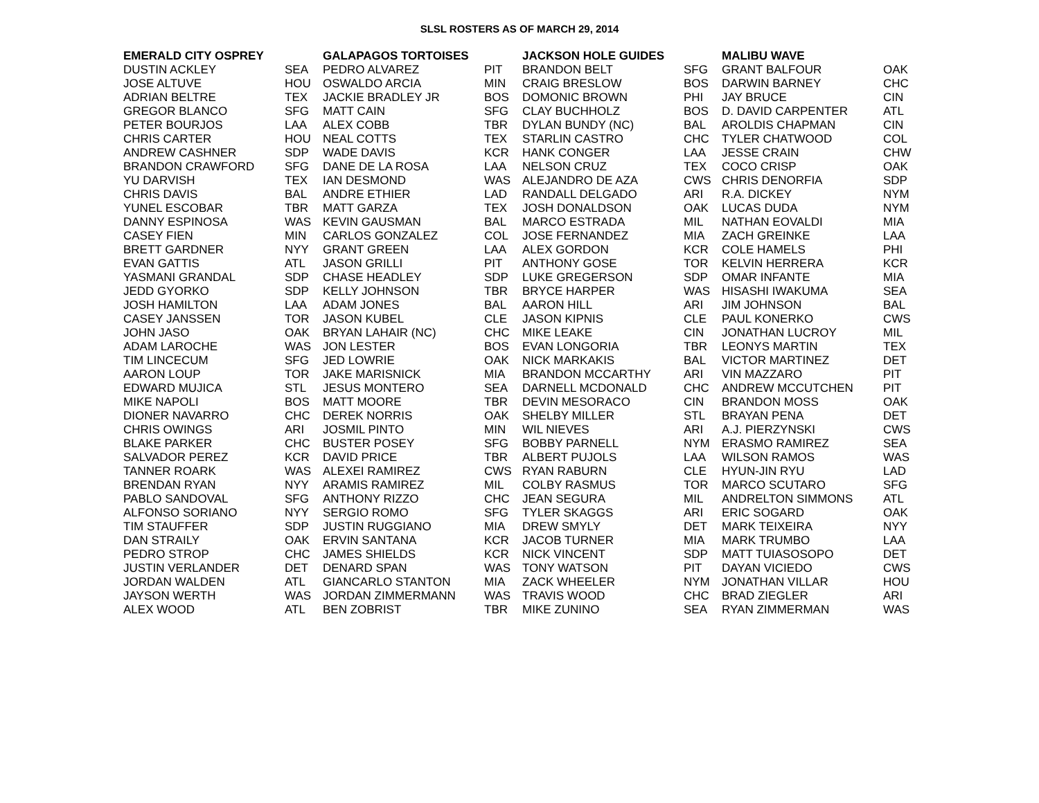SLSL ROSTERS AS OF MARCH 29, 2014
| EMERALD CITY OSPREY | | GALAPAGOS TORTOISES | | JACKSON HOLE GUIDES | | MALIBU WAVE | |
| --- | --- | --- | --- | --- | --- | --- | --- |
| DUSTIN ACKLEY | SEA | PEDRO ALVAREZ | PIT | BRANDON BELT | SFG | GRANT BALFOUR | OAK |
| JOSE ALTUVE | HOU | OSWALDO ARCIA | MIN | CRAIG BRESLOW | BOS | DARWIN BARNEY | CHC |
| ADRIAN BELTRE | TEX | JACKIE BRADLEY JR | BOS | DOMONIC BROWN | PHI | JAY BRUCE | CIN |
| GREGOR BLANCO | SFG | MATT CAIN | SFG | CLAY BUCHHOLZ | BOS | D. DAVID CARPENTER | ATL |
| PETER BOURJOS | LAA | ALEX COBB | TBR | DYLAN BUNDY (NC) | BAL | AROLDIS CHAPMAN | CIN |
| CHRIS CARTER | HOU | NEAL COTTS | TEX | STARLIN CASTRO | CHC | TYLER CHATWOOD | COL |
| ANDREW CASHNER | SDP | WADE DAVIS | KCR | HANK CONGER | LAA | JESSE CRAIN | CHW |
| BRANDON CRAWFORD | SFG | DANE DE LA ROSA | LAA | NELSON CRUZ | TEX | COCO CRISP | OAK |
| YU DARVISH | TEX | IAN DESMOND | WAS | ALEJANDRO DE AZA | CWS | CHRIS DENORFIA | SDP |
| CHRIS DAVIS | BAL | ANDRE ETHIER | LAD | RANDALL DELGADO | ARI | R.A. DICKEY | NYM |
| YUNEL ESCOBAR | TBR | MATT GARZA | TEX | JOSH DONALDSON | OAK | LUCAS DUDA | NYM |
| DANNY ESPINOSA | WAS | KEVIN GAUSMAN | BAL | MARCO ESTRADA | MIL | NATHAN EOVALDI | MIA |
| CASEY FIEN | MIN | CARLOS GONZALEZ | COL | JOSE FERNANDEZ | MIA | ZACH GREINKE | LAA |
| BRETT GARDNER | NYY | GRANT GREEN | LAA | ALEX GORDON | KCR | COLE HAMELS | PHI |
| EVAN GATTIS | ATL | JASON GRILLI | PIT | ANTHONY GOSE | TOR | KELVIN HERRERA | KCR |
| YASMANI GRANDAL | SDP | CHASE HEADLEY | SDP | LUKE GREGERSON | SDP | OMAR INFANTE | MIA |
| JEDD GYORKO | SDP | KELLY JOHNSON | TBR | BRYCE HARPER | WAS | HISASHI IWAKUMA | SEA |
| JOSH HAMILTON | LAA | ADAM JONES | BAL | AARON HILL | ARI | JIM JOHNSON | BAL |
| CASEY JANSSEN | TOR | JASON KUBEL | CLE | JASON KIPNIS | CLE | PAUL KONERKO | CWS |
| JOHN JASO | OAK | BRYAN LAHAIR (NC) | CHC | MIKE LEAKE | CIN | JONATHAN LUCROY | MIL |
| ADAM LAROCHE | WAS | JON LESTER | BOS | EVAN LONGORIA | TBR | LEONYS MARTIN | TEX |
| TIM LINCECUM | SFG | JED LOWRIE | OAK | NICK MARKAKIS | BAL | VICTOR MARTINEZ | DET |
| AARON LOUP | TOR | JAKE MARISNICK | MIA | BRANDON MCCARTHY | ARI | VIN MAZZARO | PIT |
| EDWARD MUJICA | STL | JESUS MONTERO | SEA | DARNELL MCDONALD | CHC | ANDREW MCCUTCHEN | PIT |
| MIKE NAPOLI | BOS | MATT MOORE | TBR | DEVIN MESORACO | CIN | BRANDON MOSS | OAK |
| DIONER NAVARRO | CHC | DEREK NORRIS | OAK | SHELBY MILLER | STL | BRAYAN PENA | DET |
| CHRIS OWINGS | ARI | JOSMIL PINTO | MIN | WIL NIEVES | ARI | A.J. PIERZYNSKI | CWS |
| BLAKE PARKER | CHC | BUSTER POSEY | SFG | BOBBY PARNELL | NYM | ERASMO RAMIREZ | SEA |
| SALVADOR PEREZ | KCR | DAVID PRICE | TBR | ALBERT PUJOLS | LAA | WILSON RAMOS | WAS |
| TANNER ROARK | WAS | ALEXEI RAMIREZ | CWS | RYAN RABURN | CLE | HYUN-JIN RYU | LAD |
| BRENDAN RYAN | NYY | ARAMIS RAMIREZ | MIL | COLBY RASMUS | TOR | MARCO SCUTARO | SFG |
| PABLO SANDOVAL | SFG | ANTHONY RIZZO | CHC | JEAN SEGURA | MIL | ANDRELTON SIMMONS | ATL |
| ALFONSO SORIANO | NYY | SERGIO ROMO | SFG | TYLER SKAGGS | ARI | ERIC SOGARD | OAK |
| TIM STAUFFER | SDP | JUSTIN RUGGIANO | MIA | DREW SMYLY | DET | MARK TEIXEIRA | NYY |
| DAN STRAILY | OAK | ERVIN SANTANA | KCR | JACOB TURNER | MIA | MARK TRUMBO | LAA |
| PEDRO STROP | CHC | JAMES SHIELDS | KCR | NICK VINCENT | SDP | MATT TUIASOSOPO | DET |
| JUSTIN VERLANDER | DET | DENARD SPAN | WAS | TONY WATSON | PIT | DAYAN VICIEDO | CWS |
| JORDAN WALDEN | ATL | GIANCARLO STANTON | MIA | ZACK WHEELER | NYM | JONATHAN VILLAR | HOU |
| JAYSON WERTH | WAS | JORDAN ZIMMERMANN | WAS | TRAVIS WOOD | CHC | BRAD ZIEGLER | ARI |
| ALEX WOOD | ATL | BEN ZOBRIST | TBR | MIKE ZUNINO | SEA | RYAN ZIMMERMAN | WAS |